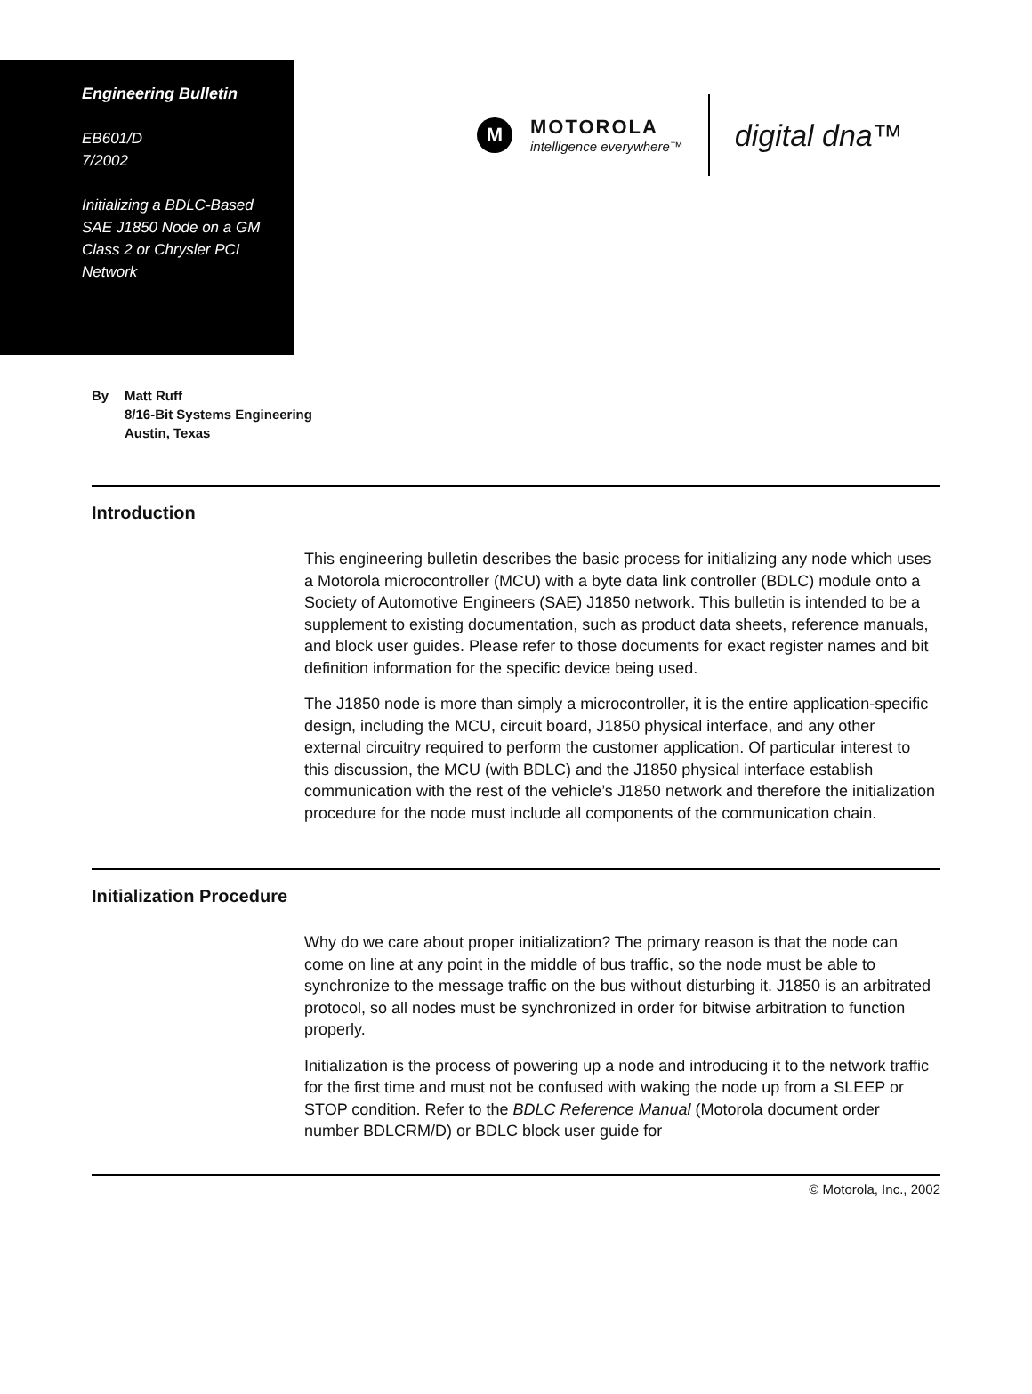Engineering Bulletin
EB601/D
7/2002
Initializing a BDLC-Based
SAE J1850 Node on a GM
Class 2 or Chrysler PCI
Network
M
MOTOROLA
intelligence everywhere™
digital dna™
By Matt Ruff
8/16-Bit Systems Engineering
Austin, Texas
Introduction
This engineering bulletin describes the basic process for initializing any node which uses a Motorola microcontroller (MCU) with a byte data link controller (BDLC) module onto a Society of Automotive Engineers (SAE) J1850 network. This bulletin is intended to be a supplement to existing documentation, such as product data sheets, reference manuals, and block user guides. Please refer to those documents for exact register names and bit definition information for the specific device being used.
The J1850 node is more than simply a microcontroller, it is the entire application-specific design, including the MCU, circuit board, J1850 physical interface, and any other external circuitry required to perform the customer application. Of particular interest to this discussion, the MCU (with BDLC) and the J1850 physical interface establish communication with the rest of the vehicle’s J1850 network and therefore the initialization procedure for the node must include all components of the communication chain.
Initialization Procedure
Why do we care about proper initialization? The primary reason is that the node can come on line at any point in the middle of bus traffic, so the node must be able to synchronize to the message traffic on the bus without disturbing it. J1850 is an arbitrated protocol, so all nodes must be synchronized in order for bitwise arbitration to function properly.
Initialization is the process of powering up a node and introducing it to the network traffic for the first time and must not be confused with waking the node up from a SLEEP or STOP condition. Refer to the BDLC Reference Manual (Motorola document order number BDLCRM/D) or BDLC block user guide for
© Motorola, Inc., 2002